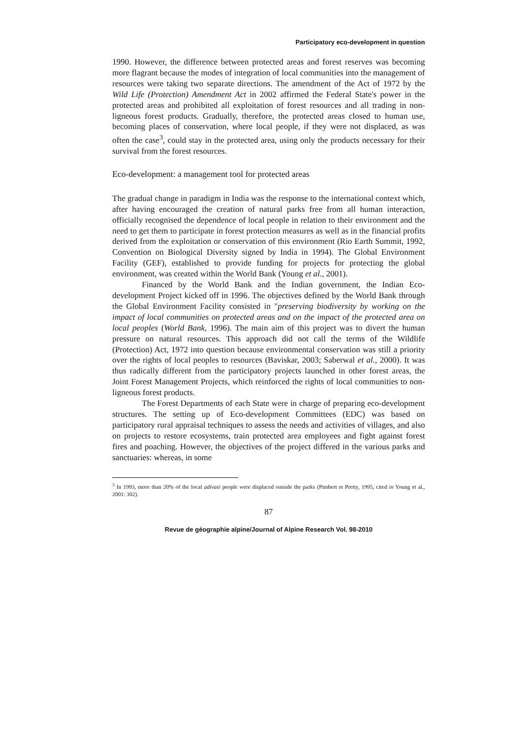Participatory eco-development in question
1990. However, the difference between protected areas and forest reserves was becoming more flagrant because the modes of integration of local communities into the management of resources were taking two separate directions. The amendment of the Act of 1972 by the Wild Life (Protection) Amendment Act in 2002 affirmed the Federal State's power in the protected areas and prohibited all exploitation of forest resources and all trading in non-ligneous forest products. Gradually, therefore, the protected areas closed to human use, becoming places of conservation, where local people, if they were not displaced, as was often the case<sup>3</sup>, could stay in the protected area, using only the products necessary for their survival from the forest resources.
Eco-development: a management tool for protected areas
The gradual change in paradigm in India was the response to the international context which, after having encouraged the creation of natural parks free from all human interaction, officially recognised the dependence of local people in relation to their environment and the need to get them to participate in forest protection measures as well as in the financial profits derived from the exploitation or conservation of this environment (Rio Earth Summit, 1992, Convention on Biological Diversity signed by India in 1994). The Global Environment Facility (GEF), established to provide funding for projects for protecting the global environment, was created within the World Bank (Young et al., 2001).
Financed by the World Bank and the Indian government, the Indian Eco-development Project kicked off in 1996. The objectives defined by the World Bank through the Global Environment Facility consisted in "preserving biodiversity by working on the impact of local communities on protected areas and on the impact of the protected area on local peoples (World Bank, 1996). The main aim of this project was to divert the human pressure on natural resources. This approach did not call the terms of the Wildlife (Protection) Act, 1972 into question because environmental conservation was still a priority over the rights of local peoples to resources (Baviskar, 2003; Saberwal et al., 2000). It was thus radically different from the participatory projects launched in other forest areas, the Joint Forest Management Projects, which reinforced the rights of local communities to non-ligneous forest products.
The Forest Departments of each State were in charge of preparing eco-development structures. The setting up of Eco-development Committees (EDC) was based on participatory rural appraisal techniques to assess the needs and activities of villages, and also on projects to restore ecosystems, train protected area employees and fight against forest fires and poaching. However, the objectives of the project differed in the various parks and sanctuaries: whereas, in some
<sup>3</sup> In 1993, more than 20% of the local adivasi people were displaced outside the parks (Pimbert et Pretty, 1995, cited in Young et al., 2001: 302).
87
Revue de géographie alpine/Journal of Alpine Research Vol. 98-2010